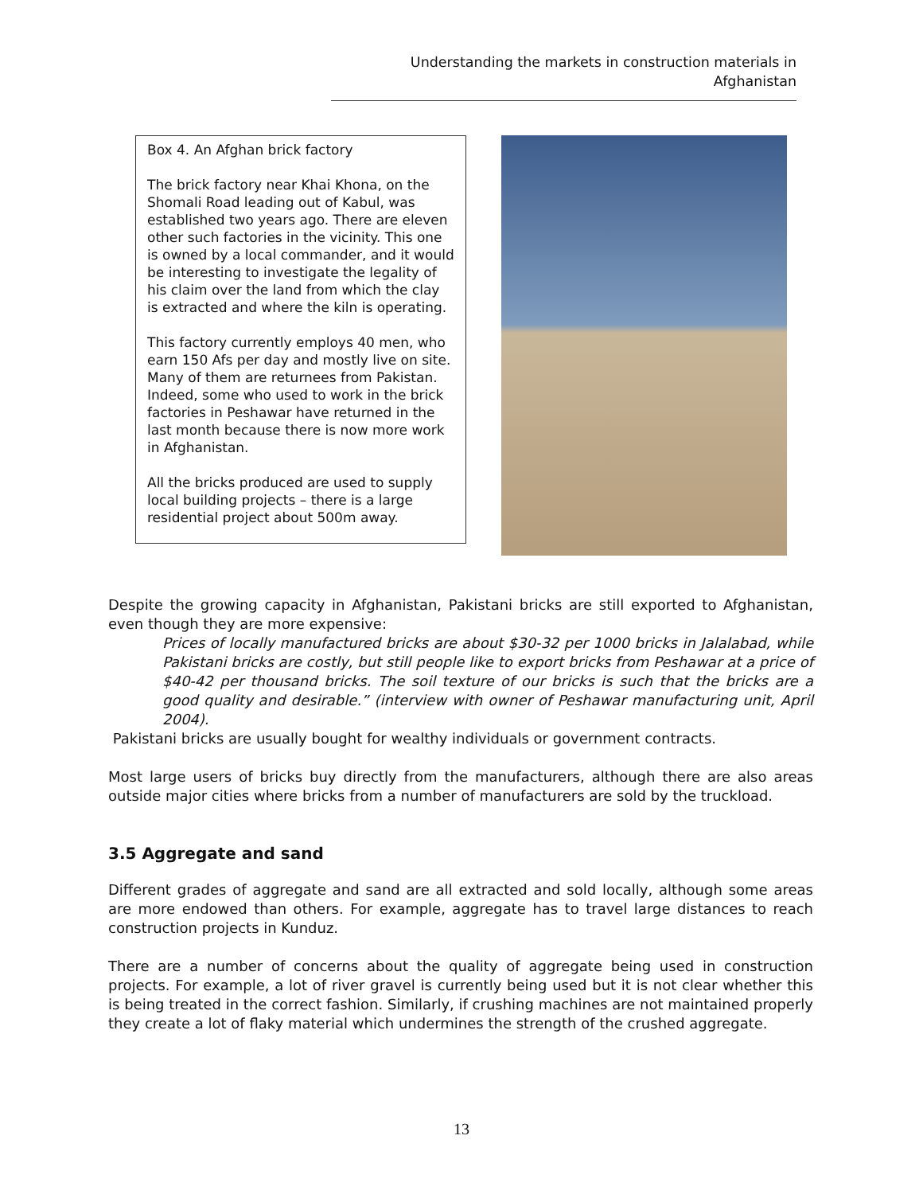Understanding the markets in construction materials in Afghanistan
Box 4. An Afghan brick factory
The brick factory near Khai Khona, on the Shomali Road leading out of Kabul, was established two years ago. There are eleven other such factories in the vicinity. This one is owned by a local commander, and it would be interesting to investigate the legality of his claim over the land from which the clay is extracted and where the kiln is operating.
This factory currently employs 40 men, who earn 150 Afs per day and mostly live on site. Many of them are returnees from Pakistan. Indeed, some who used to work in the brick factories in Peshawar have returned in the last month because there is now more work in Afghanistan.
All the bricks produced are used to supply local building projects – there is a large residential project about 500m away.
Despite the growing capacity in Afghanistan, Pakistani bricks are still exported to Afghanistan, even though they are more expensive:
Prices of locally manufactured bricks are about $30-32 per 1000 bricks in Jalalabad, while Pakistani bricks are costly, but still people like to export bricks from Peshawar at a price of $40-42 per thousand bricks. The soil texture of our bricks is such that the bricks are a good quality and desirable.” (interview with owner of Peshawar manufacturing unit, April 2004).
Pakistani bricks are usually bought for wealthy individuals or government contracts.
Most large users of bricks buy directly from the manufacturers, although there are also areas outside major cities where bricks from a number of manufacturers are sold by the truckload.
3.5 Aggregate and sand
Different grades of aggregate and sand are all extracted and sold locally, although some areas are more endowed than others. For example, aggregate has to travel large distances to reach construction projects in Kunduz.
There are a number of concerns about the quality of aggregate being used in construction projects. For example, a lot of river gravel is currently being used but it is not clear whether this is being treated in the correct fashion. Similarly, if crushing machines are not maintained properly they create a lot of flaky material which undermines the strength of the crushed aggregate.
13